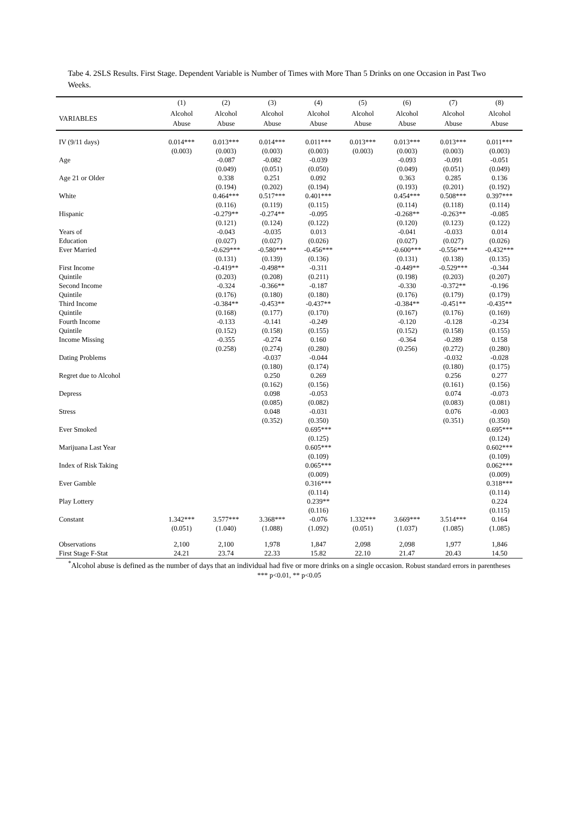Tabe 4. 2SLS Results. First Stage. Dependent Variable is Number of Times with More Than 5 Drinks on one Occasion in Past Two Weeks.
| | (1) | (2) | (3) | (4) | (5) | (6) | (7) | (8) |
| --- | --- | --- | --- | --- | --- | --- | --- | --- |
| VARIABLES | Alcohol Abuse | Alcohol Abuse | Alcohol Abuse | Alcohol Abuse | Alcohol Abuse | Alcohol Abuse | Alcohol Abuse | Alcohol Abuse |
| IV (9/11 days) | 0.014*** | 0.013*** | 0.014*** | 0.011*** | 0.013*** | 0.013*** | 0.013*** | 0.011*** |
| | (0.003) | (0.003) | (0.003) | (0.003) | (0.003) | (0.003) | (0.003) | (0.003) |
| Age | | -0.087 | -0.082 | -0.039 | | -0.093 | -0.091 | -0.051 |
| | | (0.049) | (0.051) | (0.050) | | (0.049) | (0.051) | (0.049) |
| Age 21 or Older | | 0.338 | 0.251 | 0.092 | | 0.363 | 0.285 | 0.136 |
| | | (0.194) | (0.202) | (0.194) | | (0.193) | (0.201) | (0.192) |
| White | | 0.464*** | 0.517*** | 0.401*** | | 0.454*** | 0.508*** | 0.397*** |
| | | (0.116) | (0.119) | (0.115) | | (0.114) | (0.118) | (0.114) |
| Hispanic | | -0.279** | -0.274** | -0.095 | | -0.268** | -0.263** | -0.085 |
| | | (0.121) | (0.124) | (0.122) | | (0.120) | (0.123) | (0.122) |
| Years of | | -0.043 | -0.035 | 0.013 | | -0.041 | -0.033 | 0.014 |
| Education | | (0.027) | (0.027) | (0.026) | | (0.027) | (0.027) | (0.026) |
| Ever Married | | -0.629*** | -0.580*** | -0.456*** | | -0.600*** | -0.556*** | -0.432*** |
| | | (0.131) | (0.139) | (0.136) | | (0.131) | (0.138) | (0.135) |
| First Income | | -0.419** | -0.498** | -0.311 | | -0.449** | -0.529*** | -0.344 |
| Quintile | | (0.203) | (0.208) | (0.211) | | (0.198) | (0.203) | (0.207) |
| Second Income | | -0.324 | -0.366** | -0.187 | | -0.330 | -0.372** | -0.196 |
| Quintile | | (0.176) | (0.180) | (0.180) | | (0.176) | (0.179) | (0.179) |
| Third Income | | -0.384** | -0.453** | -0.437** | | -0.384** | -0.451** | -0.435** |
| Quintile | | (0.168) | (0.177) | (0.170) | | (0.167) | (0.176) | (0.169) |
| Fourth Income | | -0.133 | -0.141 | -0.249 | | -0.120 | -0.128 | -0.234 |
| Quintile | | (0.152) | (0.158) | (0.155) | | (0.152) | (0.158) | (0.155) |
| Income Missing | | -0.355 | -0.274 | 0.160 | | -0.364 | -0.289 | 0.158 |
| | | (0.258) | (0.274) | (0.280) | | (0.256) | (0.272) | (0.280) |
| Dating Problems | | | -0.037 | -0.044 | | | -0.032 | -0.028 |
| | | | (0.180) | (0.174) | | | (0.180) | (0.175) |
| Regret due to Alcohol | | | 0.250 | 0.269 | | | 0.256 | 0.277 |
| | | | (0.162) | (0.156) | | | (0.161) | (0.156) |
| Depress | | | 0.098 | -0.053 | | | 0.074 | -0.073 |
| | | | (0.085) | (0.082) | | | (0.083) | (0.081) |
| Stress | | | 0.048 | -0.031 | | | 0.076 | -0.003 |
| | | | (0.352) | (0.350) | | | (0.351) | (0.350) |
| Ever Smoked | | | | 0.695*** | | | | 0.695*** |
| | | | | (0.125) | | | | (0.124) |
| Marijuana Last Year | | | | 0.605*** | | | | 0.602*** |
| | | | | (0.109) | | | | (0.109) |
| Index of Risk Taking | | | | 0.065*** | | | | 0.062*** |
| | | | | (0.009) | | | | (0.009) |
| Ever Gamble | | | | 0.316*** | | | | 0.318*** |
| | | | | (0.114) | | | | (0.114) |
| Play Lottery | | | | 0.239** | | | | 0.224 |
| | | | | (0.116) | | | | (0.115) |
| Constant | 1.342*** | 3.577*** | 3.368*** | -0.076 | 1.332*** | 3.669*** | 3.514*** | 0.164 |
| | (0.051) | (1.040) | (1.088) | (1.092) | (0.051) | (1.037) | (1.085) | (1.085) |
| Observations | 2,100 | 2,100 | 1,978 | 1,847 | 2,098 | 2,098 | 1,977 | 1,846 |
| First Stage F-Stat | 24.21 | 23.74 | 22.33 | 15.82 | 22.10 | 21.47 | 20.43 | 14.50 |
<sup>*</sup> Alcohol abuse is defined as the number of days that an individual had five or more drinks on a single occasion. Robust standard errors in parentheses
*** p<0.01, ** p<0.05